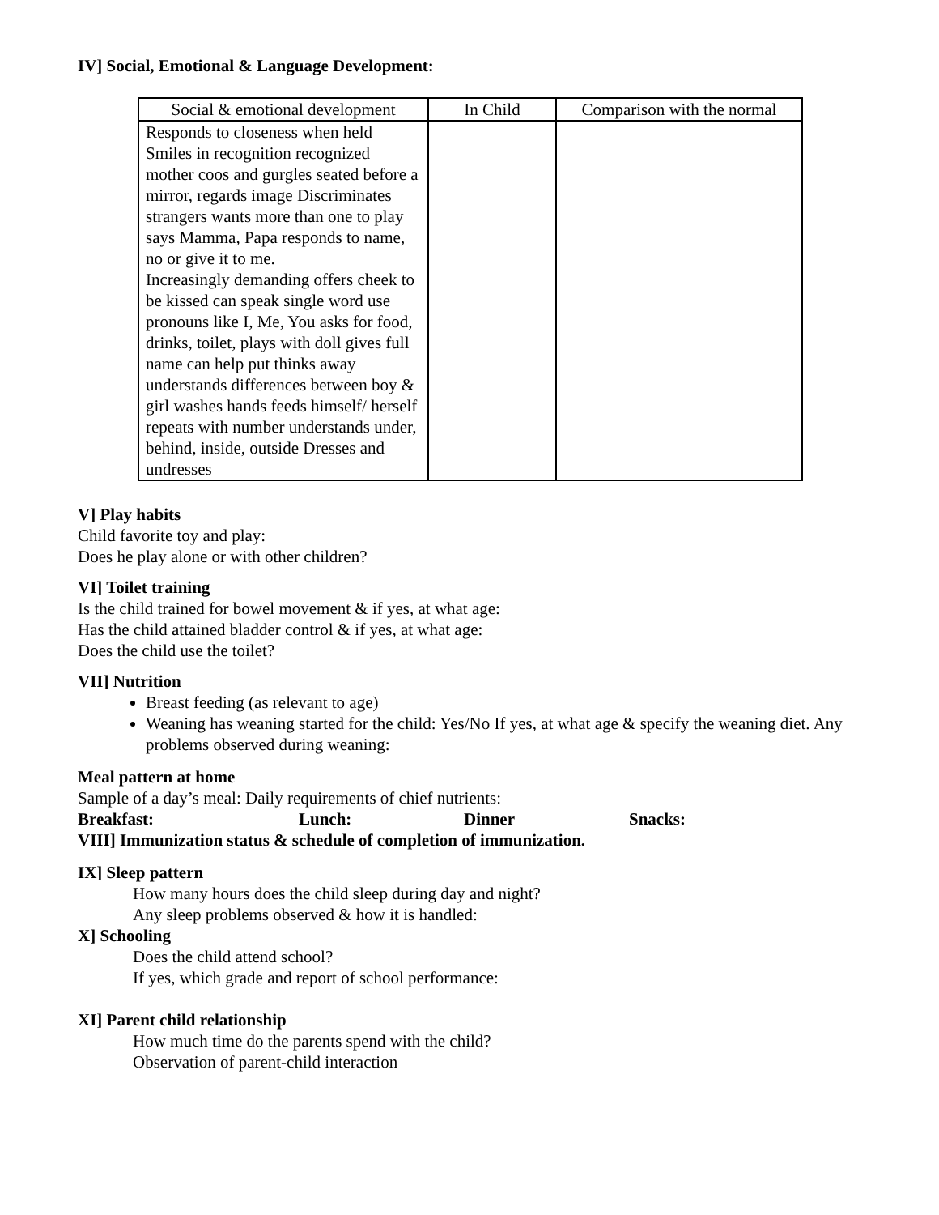IV] Social, Emotional & Language Development:
| Social & emotional development | In Child | Comparison with the normal |
| --- | --- | --- |
| Responds to closeness when held Smiles in recognition recognized mother coos and gurgles seated before a mirror, regards image Discriminates strangers wants more than one to play says Mamma, Papa responds to name, no or give it to me. Increasingly demanding offers cheek to be kissed can speak single word use pronouns like I, Me, You asks for food, drinks, toilet, plays with doll gives full name can help put thinks away understands differences between boy & girl washes hands feeds himself/ herself repeats with number understands under, behind, inside, outside Dresses and undresses | | |
V] Play habits
Child favorite toy and play:
Does he play alone or with other children?
VI] Toilet training
Is the child trained for bowel movement & if yes, at what age:
Has the child attained bladder control & if yes, at what age:
Does the child use the toilet?
VII] Nutrition
Breast feeding (as relevant to age)
Weaning has weaning started for the child: Yes/No If yes, at what age & specify the weaning diet. Any problems observed during weaning:
Meal pattern at home
Sample of a day’s meal: Daily requirements of chief nutrients:
Breakfast: Lunch: Dinner Snacks:
VIII] Immunization status & schedule of completion of immunization.
IX] Sleep pattern
How many hours does the child sleep during day and night?
Any sleep problems observed & how it is handled:
X] Schooling
Does the child attend school?
If yes, which grade and report of school performance:
XI] Parent child relationship
How much time do the parents spend with the child?
Observation of parent-child interaction